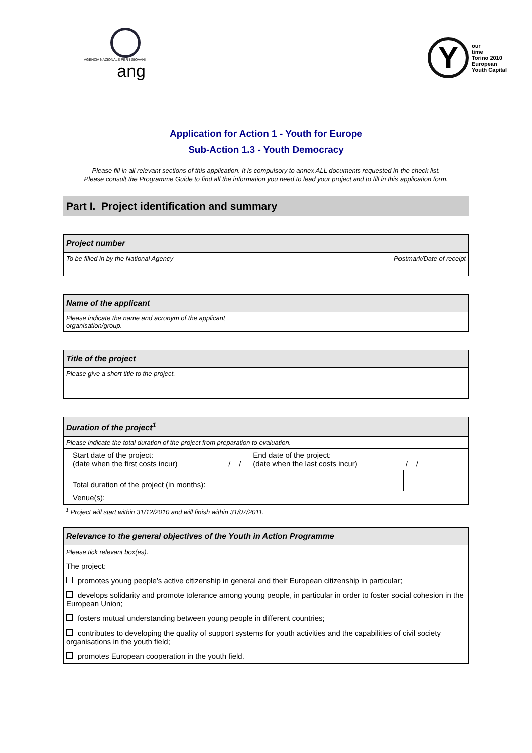AGENZIA NAZIONALE PER I GIOVANI ang
Y
our
time
Torino 2010
European
Youth Capital
Application for Action 1 - Youth for Europe
Sub-Action 1.3 - Youth Democracy
Please fill in all relevant sections of this application. It is compulsory to annex ALL documents requested in the check list.
Please consult the Programme Guide to find all the information you need to lead your project and to fill in this application form.
Part I. Project identification and summary
| Project number | |
| --- | --- |
| To be filled in by the National Agency | Postmark/Date of receipt |
| Name of the applicant | |
| --- | --- |
| Please indicate the name and acronym of the applicant organisation/group. | |
| Title of the project |
| --- |
| Please give a short title to the project. |
| Duration of the project<sup>1</sup> | | | |
| --- | --- | --- | --- |
| Please indicate the total duration of the project from preparation to evaluation. | | | |
| Start date of the project: (date when the first costs incur) | / / | End date of the project: (date when the last costs incur) | / / |
| Total duration of the project (in months): | | | |
| Venue(s): | | | |
<sup>1</sup> Project will start within 31/12/2010 and will finish within 31/07/2011.
Relevance to the general objectives of the Youth in Action Programme
Please tick relevant box(es).
The project:
promotes young people’s active citizenship in general and their European citizenship in particular;
develops solidarity and promote tolerance among young people, in particular in order to foster social cohesion in the European Union;
fosters mutual understanding between young people in different countries;
contributes to developing the quality of support systems for youth activities and the capabilities of civil society organisations in the youth field;
promotes European cooperation in the youth field.